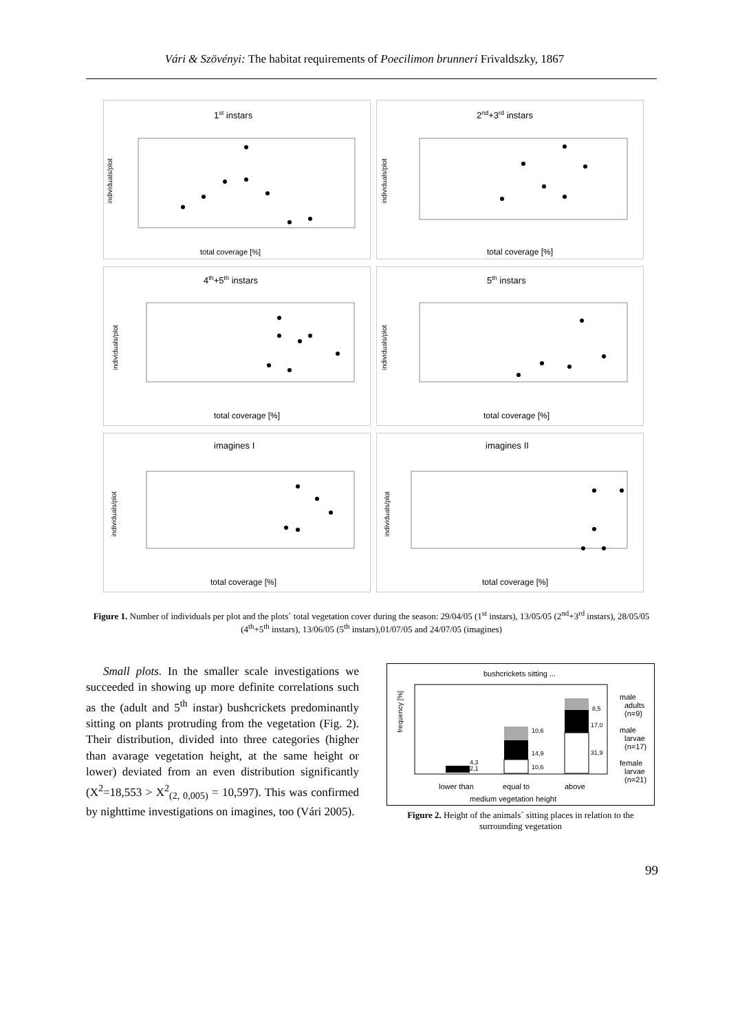Vári & Szövényi: The habitat requirements of Poecilimon brunneri Frivaldszky, 1867
1st instars
total coverage [%]
individuals/plot
2nd+3rd instars
total coverage [%]
individuals/plot
4th+5th instars
total coverage [%]
individuals/plot
5th instars
total coverage [%]
individuals/plot
imagines I
total coverage [%]
individuals/plot
imagines II
total coverage [%]
individuals/plot
Figure 1. Number of individuals per plot and the plots´ total vegetation cover during the season: 29/04/05 (1<sup>st</sup> instars), 13/05/05 (2<sup>nd</sup>+3<sup>rd</sup> instars), 28/05/05 (4<sup>th</sup>+5<sup>th</sup> instars), 13/06/05 (5<sup>th</sup> instars),01/07/05 and 24/07/05 (imagines)
Small plots. In the smaller scale investigations we succeeded in showing up more definite correlations such as the (adult and 5<sup>th</sup> instar) bushcrickets predominantly sitting on plants protruding from the vegetation (Fig. 2). Their distribution, divided into three categories (higher than avarage vegetation height, at the same height or lower) deviated from an even distribution significantly (X<sup>2</sup>=18,553 > X<sup>2</sup><sub>(2, 0,005)</sub> = 10,597). This was confirmed by nighttime investigations on imagines, too (Vári 2005).
bushcrickets sitting ...
frequency [%]
4,3
2,1
10,6
14,9
10,6
8,5
17,0
31,9
lower than
equal to
above
medium vegetation height
male
adults
(n=9)
male
larvae
(n=17)
female
larvae
(n=21)
Figure 2. Height of the animals´ sitting places in relation to the surrounding vegetation
99